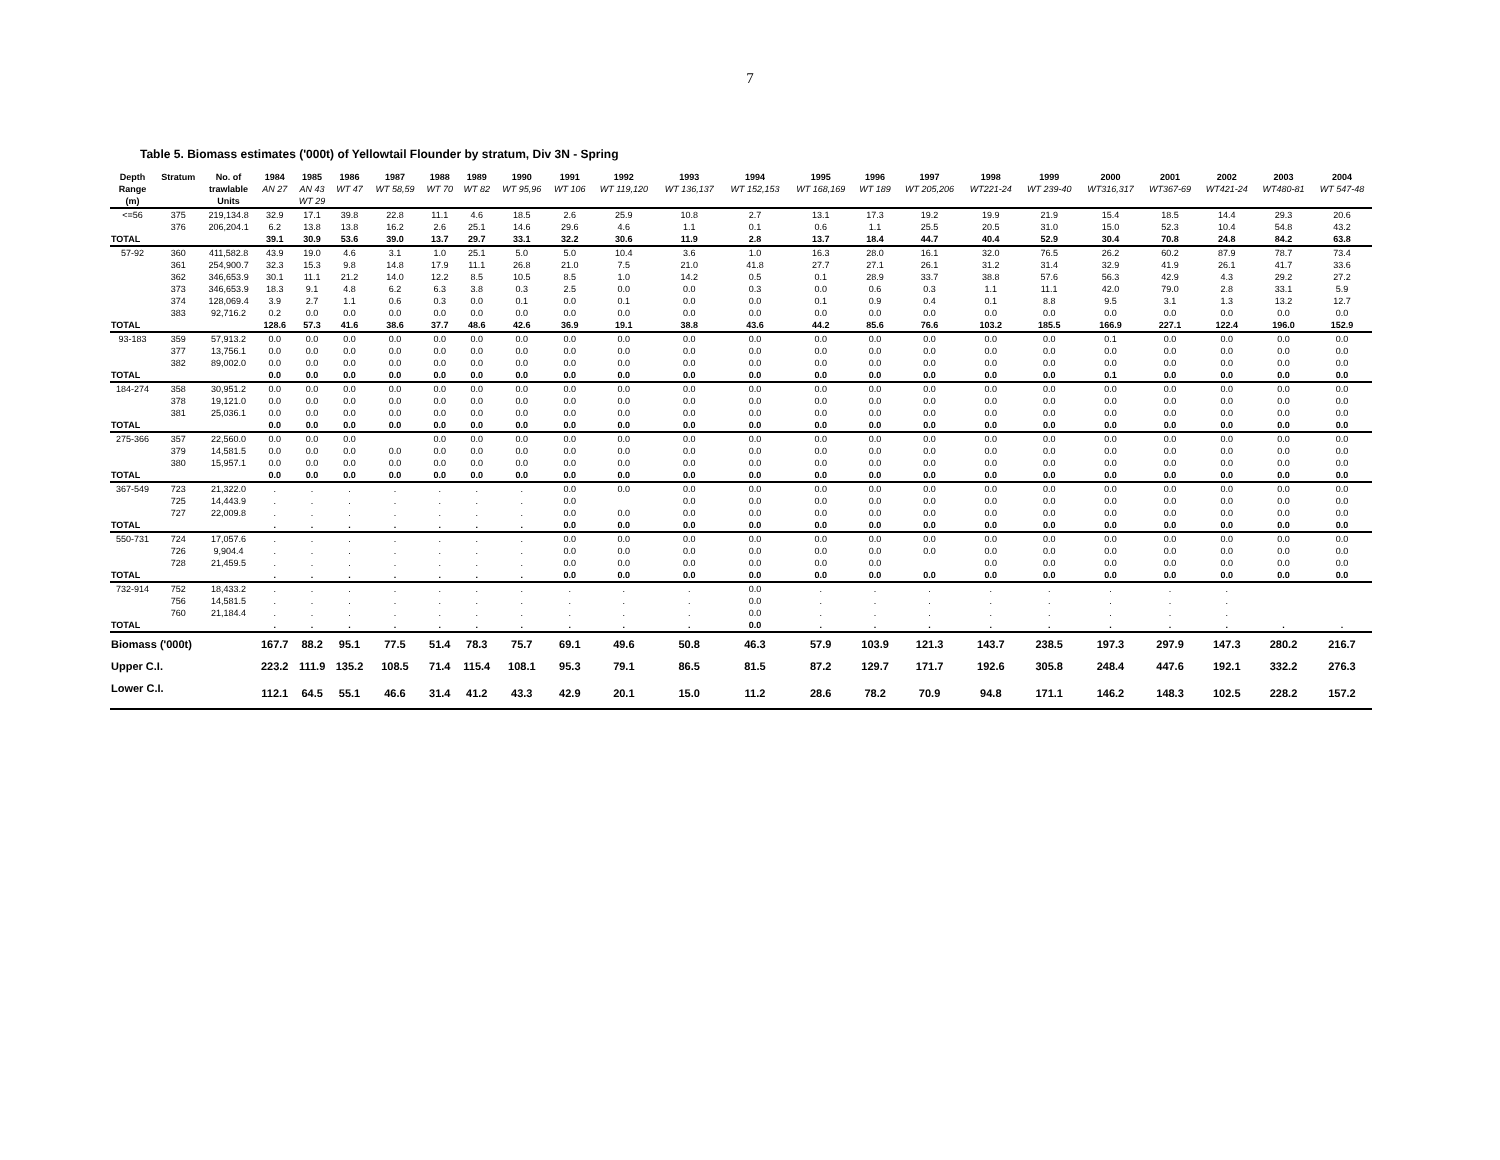7
Table 5. Biomass estimates ('000t) of Yellowtail Flounder by stratum, Div 3N - Spring
| Depth | Stratum | No. of | 1984 | 1985 | 1986 | 1987 | 1988 | 1989 | 1990 | 1991 | 1992 | 1993 | 1994 | 1995 | 1996 | 1997 | 1998 | 1999 | 2000 | 2001 | 2002 | 2003 | 2004 |
| --- | --- | --- | --- | --- | --- | --- | --- | --- | --- | --- | --- | --- | --- | --- | --- | --- | --- | --- | --- | --- | --- | --- | --- |
| Range | | trawlable | AN 27 | AN 43 | WT 47 | WT 58,59 | WT 70 | WT 82 | WT 95,96 | WT 106 | WT 119,120 | WT 136,137 | WT 152,153 | WT 168,169 | WT 189 | WT 205,206 | WT221-24 | WT 239-40 | WT316,317 | WT367-69 | WT421-24 | WT480-81 | WT 547-48 |
| (m) | | Units | | WT 29 | | | | | | | | | | | | | | | | | | | |
| <=56 | 375 | 219,134.8 | 32.9 | 17.1 | 39.8 | 22.8 | 11.1 | 4.6 | 18.5 | 2.6 | 25.9 | 10.8 | 2.7 | 13.1 | 17.3 | 19.2 | 19.9 | 21.9 | 15.4 | 18.5 | 14.4 | 29.3 | 20.6 |
| | 376 | 206,204.1 | 6.2 | 13.8 | 13.8 | 16.2 | 2.6 | 25.1 | 14.6 | 29.6 | 4.6 | 1.1 | 0.1 | 0.6 | 1.1 | 25.5 | 20.5 | 31.0 | 15.0 | 52.3 | 10.4 | 54.8 | 43.2 |
| TOTAL | | | 39.1 | 30.9 | 53.6 | 39.0 | 13.7 | 29.7 | 33.1 | 32.2 | 30.6 | 11.9 | 2.8 | 13.7 | 18.4 | 44.7 | 40.4 | 52.9 | 30.4 | 70.8 | 24.8 | 84.2 | 63.8 |
| 57-92 | 360 | 411,582.8 | 43.9 | 19.0 | 4.6 | 3.1 | 1.0 | 25.1 | 5.0 | 5.0 | 10.4 | 3.6 | 1.0 | 16.3 | 28.0 | 16.1 | 32.0 | 76.5 | 26.2 | 60.2 | 87.9 | 78.7 | 73.4 |
| | 361 | 254,900.7 | 32.3 | 15.3 | 9.8 | 14.8 | 17.9 | 11.1 | 26.8 | 21.0 | 7.5 | 21.0 | 41.8 | 27.7 | 27.1 | 26.1 | 31.2 | 31.4 | 32.9 | 41.9 | 26.1 | 41.7 | 33.6 |
| | 362 | 346,653.9 | 30.1 | 11.1 | 21.2 | 14.0 | 12.2 | 8.5 | 10.5 | 8.5 | 1.0 | 14.2 | 0.5 | 0.1 | 28.9 | 33.7 | 38.8 | 57.6 | 56.3 | 42.9 | 4.3 | 29.2 | 27.2 |
| | 373 | 346,653.9 | 18.3 | 9.1 | 4.8 | 6.2 | 6.3 | 3.8 | 0.3 | 2.5 | 0.0 | 0.0 | 0.3 | 0.0 | 0.6 | 0.3 | 1.1 | 11.1 | 42.0 | 79.0 | 2.8 | 33.1 | 5.9 |
| | 374 | 128,069.4 | 3.9 | 2.7 | 1.1 | 0.6 | 0.3 | 0.0 | 0.1 | 0.0 | 0.1 | 0.0 | 0.0 | 0.1 | 0.9 | 0.4 | 0.1 | 8.8 | 9.5 | 3.1 | 1.3 | 13.2 | 12.7 |
| | 383 | 92,716.2 | 0.2 | 0.0 | 0.0 | 0.0 | 0.0 | 0.0 | 0.0 | 0.0 | 0.0 | 0.0 | 0.0 | 0.0 | 0.0 | 0.0 | 0.0 | 0.0 | 0.0 | 0.0 | 0.0 | 0.0 | 0.0 |
| TOTAL | | | 128.6 | 57.3 | 41.6 | 38.6 | 37.7 | 48.6 | 42.6 | 36.9 | 19.1 | 38.8 | 43.6 | 44.2 | 85.6 | 76.6 | 103.2 | 185.5 | 166.9 | 227.1 | 122.4 | 196.0 | 152.9 |
| 93-183 | 359 | 57,913.2 | 0.0 | 0.0 | 0.0 | 0.0 | 0.0 | 0.0 | 0.0 | 0.0 | 0.0 | 0.0 | 0.0 | 0.0 | 0.0 | 0.0 | 0.0 | 0.0 | 0.1 | 0.0 | 0.0 | 0.0 | 0.0 |
| | 377 | 13,756.1 | 0.0 | 0.0 | 0.0 | 0.0 | 0.0 | 0.0 | 0.0 | 0.0 | 0.0 | 0.0 | 0.0 | 0.0 | 0.0 | 0.0 | 0.0 | 0.0 | 0.0 | 0.0 | 0.0 | 0.0 | 0.0 |
| | 382 | 89,002.0 | 0.0 | 0.0 | 0.0 | 0.0 | 0.0 | 0.0 | 0.0 | 0.0 | 0.0 | 0.0 | 0.0 | 0.0 | 0.0 | 0.0 | 0.0 | 0.0 | 0.0 | 0.0 | 0.0 | 0.0 | 0.0 |
| TOTAL | | | 0.0 | 0.0 | 0.0 | 0.0 | 0.0 | 0.0 | 0.0 | 0.0 | 0.0 | 0.0 | 0.0 | 0.0 | 0.0 | 0.0 | 0.0 | 0.0 | 0.1 | 0.0 | 0.0 | 0.0 | 0.0 |
| 184-274 | 358 | 30,951.2 | 0.0 | 0.0 | 0.0 | 0.0 | 0.0 | 0.0 | 0.0 | 0.0 | 0.0 | 0.0 | 0.0 | 0.0 | 0.0 | 0.0 | 0.0 | 0.0 | 0.0 | 0.0 | 0.0 | 0.0 | 0.0 |
| | 378 | 19,121.0 | 0.0 | 0.0 | 0.0 | 0.0 | 0.0 | 0.0 | 0.0 | 0.0 | 0.0 | 0.0 | 0.0 | 0.0 | 0.0 | 0.0 | 0.0 | 0.0 | 0.0 | 0.0 | 0.0 | 0.0 | 0.0 |
| | 381 | 25,036.1 | 0.0 | 0.0 | 0.0 | 0.0 | 0.0 | 0.0 | 0.0 | 0.0 | 0.0 | 0.0 | 0.0 | 0.0 | 0.0 | 0.0 | 0.0 | 0.0 | 0.0 | 0.0 | 0.0 | 0.0 | 0.0 |
| TOTAL | | | 0.0 | 0.0 | 0.0 | 0.0 | 0.0 | 0.0 | 0.0 | 0.0 | 0.0 | 0.0 | 0.0 | 0.0 | 0.0 | 0.0 | 0.0 | 0.0 | 0.0 | 0.0 | 0.0 | 0.0 | 0.0 |
| 275-366 | 357 | 22,560.0 | 0.0 | 0.0 | 0.0 | | 0.0 | 0.0 | 0.0 | 0.0 | 0.0 | 0.0 | 0.0 | 0.0 | 0.0 | 0.0 | 0.0 | 0.0 | 0.0 | 0.0 | 0.0 | 0.0 | 0.0 |
| | 379 | 14,581.5 | 0.0 | 0.0 | 0.0 | 0.0 | 0.0 | 0.0 | 0.0 | 0.0 | 0.0 | 0.0 | 0.0 | 0.0 | 0.0 | 0.0 | 0.0 | 0.0 | 0.0 | 0.0 | 0.0 | 0.0 | 0.0 |
| | 380 | 15,957.1 | 0.0 | 0.0 | 0.0 | 0.0 | 0.0 | 0.0 | 0.0 | 0.0 | 0.0 | 0.0 | 0.0 | 0.0 | 0.0 | 0.0 | 0.0 | 0.0 | 0.0 | 0.0 | 0.0 | 0.0 | 0.0 |
| TOTAL | | | 0.0 | 0.0 | 0.0 | 0.0 | 0.0 | 0.0 | 0.0 | 0.0 | 0.0 | 0.0 | 0.0 | 0.0 | 0.0 | 0.0 | 0.0 | 0.0 | 0.0 | 0.0 | 0.0 | 0.0 | 0.0 |
| 367-549 | 723 | 21,322.0 | . | . | . | . | . | . | . | 0.0 | 0.0 | 0.0 | 0.0 | 0.0 | 0.0 | 0.0 | 0.0 | 0.0 | 0.0 | 0.0 | 0.0 | 0.0 | 0.0 |
| | 725 | 14,443.9 | . | . | . | . | . | . | . | 0.0 | | 0.0 | 0.0 | 0.0 | 0.0 | 0.0 | 0.0 | 0.0 | 0.0 | 0.0 | 0.0 | 0.0 | 0.0 |
| | 727 | 22,009.8 | . | . | . | . | . | . | . | 0.0 | 0.0 | 0.0 | 0.0 | 0.0 | 0.0 | 0.0 | 0.0 | 0.0 | 0.0 | 0.0 | 0.0 | 0.0 | 0.0 |
| TOTAL | | | . | . | . | . | . | . | . | 0.0 | 0.0 | 0.0 | 0.0 | 0.0 | 0.0 | 0.0 | 0.0 | 0.0 | 0.0 | 0.0 | 0.0 | 0.0 | 0.0 |
| 550-731 | 724 | 17,057.6 | . | . | . | . | . | . | . | 0.0 | 0.0 | 0.0 | 0.0 | 0.0 | 0.0 | 0.0 | 0.0 | 0.0 | 0.0 | 0.0 | 0.0 | 0.0 | 0.0 |
| | 726 | 9,904.4 | . | . | . | . | . | . | . | 0.0 | 0.0 | 0.0 | 0.0 | 0.0 | 0.0 | 0.0 | 0.0 | 0.0 | 0.0 | 0.0 | 0.0 | 0.0 | 0.0 |
| | 728 | 21,459.5 | . | . | . | . | . | . | . | 0.0 | 0.0 | 0.0 | 0.0 | 0.0 | 0.0 | | 0.0 | 0.0 | 0.0 | 0.0 | 0.0 | 0.0 | 0.0 |
| TOTAL | | | . | . | . | . | . | . | . | 0.0 | 0.0 | 0.0 | 0.0 | 0.0 | 0.0 | 0.0 | 0.0 | 0.0 | 0.0 | 0.0 | 0.0 | 0.0 | 0.0 |
| 732-914 | 752 | 18,433.2 | . | . | . | . | . | . | . | . | . | . | 0.0 | . | . | . | . | . | . | . | . | | |
| | 756 | 14,581.5 | . | . | . | . | . | . | . | . | . | . | 0.0 | . | . | . | . | . | . | . | . | | |
| | 760 | 21,184.4 | . | . | . | . | . | . | . | . | . | . | 0.0 | . | . | . | . | . | . | . | . | | |
| TOTAL | | | . | . | . | . | . | . | . | . | . | . | 0.0 | . | . | . | . | . | . | . | . | . | . |
| Biomass ('000t) | | | 167.7 | 88.2 | 95.1 | 77.5 | 51.4 | 78.3 | 75.7 | 69.1 | 49.6 | 50.8 | 46.3 | 57.9 | 103.9 | 121.3 | 143.7 | 238.5 | 197.3 | 297.9 | 147.3 | 280.2 | 216.7 |
| Upper C.I. | | | 223.2 | 111.9 | 135.2 | 108.5 | 71.4 | 115.4 | 108.1 | 95.3 | 79.1 | 86.5 | 81.5 | 87.2 | 129.7 | 171.7 | 192.6 | 305.8 | 248.4 | 447.6 | 192.1 | 332.2 | 276.3 |
| Lower C.I. | | | 112.1 | 64.5 | 55.1 | 46.6 | 31.4 | 41.2 | 43.3 | 42.9 | 20.1 | 15.0 | 11.2 | 28.6 | 78.2 | 70.9 | 94.8 | 171.1 | 146.2 | 148.3 | 102.5 | 228.2 | 157.2 |